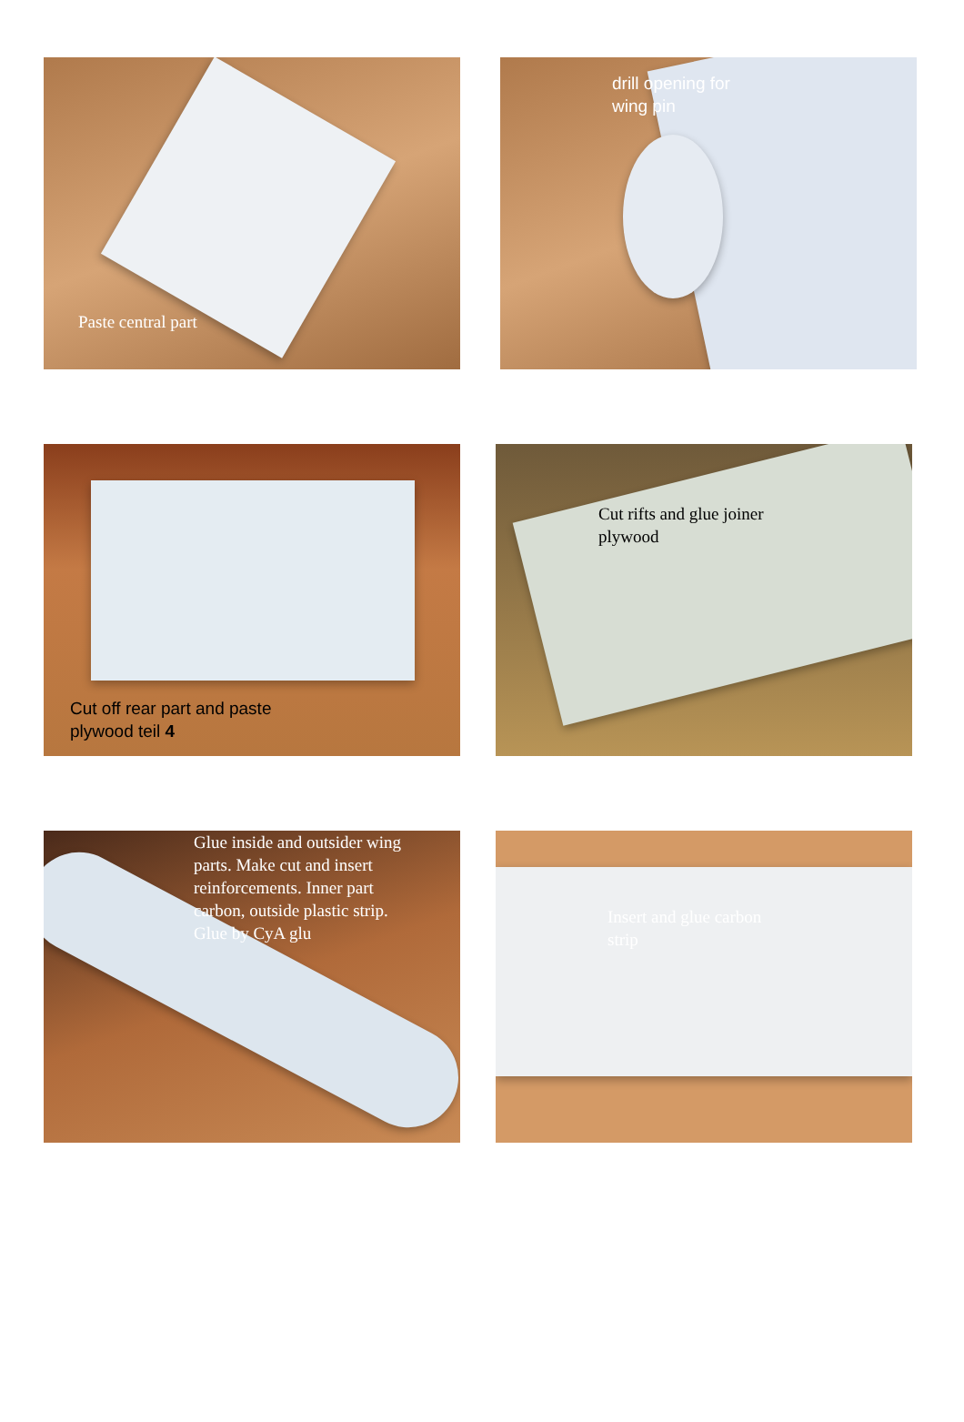Paste central part
drill opening for
wing pin
Cut off rear part and paste
plywood teil 4
Cut rifts and glue joiner
plywood
Glue inside and outsider wing
parts. Make cut and insert
reinforcements. Inner part
carbon, outside plastic strip.
Glue by CyA glu
Insert and glue carbon
strip